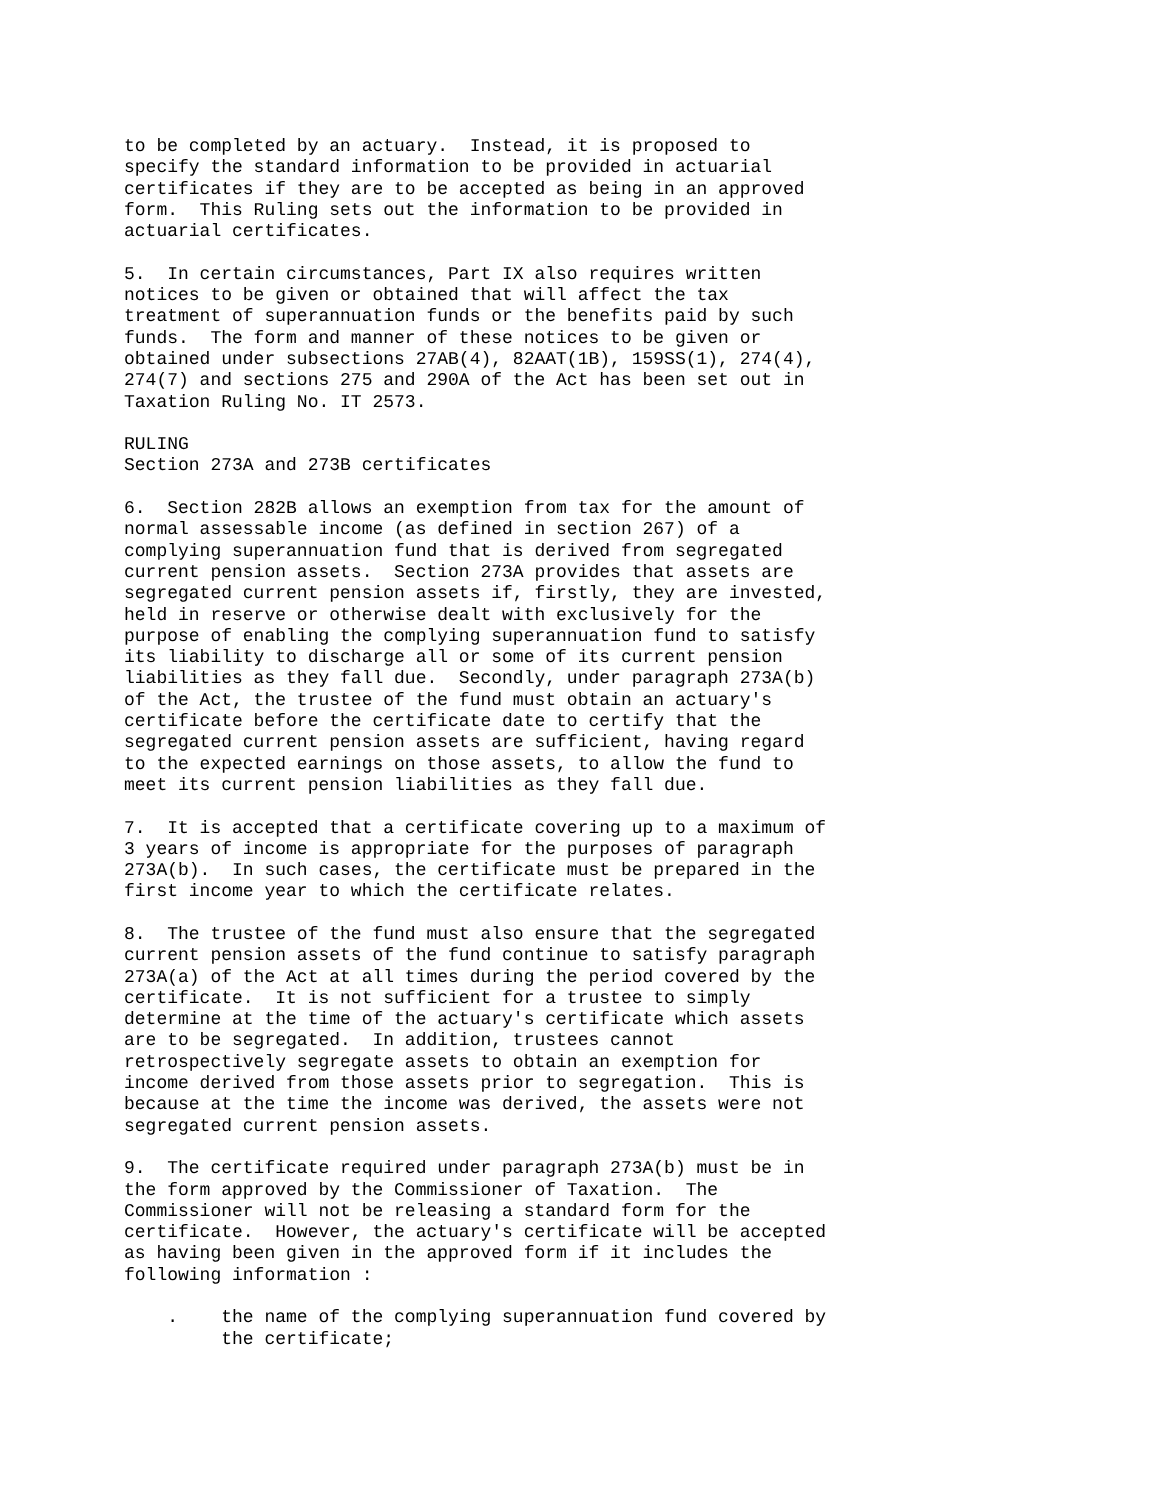to be completed by an actuary.  Instead, it is proposed to
specify the standard information to be provided in actuarial
certificates if they are to be accepted as being in an approved
form.  This Ruling sets out the information to be provided in
actuarial certificates.

5.  In certain circumstances, Part IX also requires written
notices to be given or obtained that will affect the tax
treatment of superannuation funds or the benefits paid by such
funds.  The form and manner of these notices to be given or
obtained under subsections 27AB(4), 82AAT(1B), 159SS(1), 274(4),
274(7) and sections 275 and 290A of the Act has been set out in
Taxation Ruling No. IT 2573.

RULING
Section 273A and 273B certificates

6.  Section 282B allows an exemption from tax for the amount of
normal assessable income (as defined in section 267) of a
complying superannuation fund that is derived from segregated
current pension assets.  Section 273A provides that assets are
segregated current pension assets if, firstly, they are invested,
held in reserve or otherwise dealt with exclusively for the
purpose of enabling the complying superannuation fund to satisfy
its liability to discharge all or some of its current pension
liabilities as they fall due.  Secondly, under paragraph 273A(b)
of the Act, the trustee of the fund must obtain an actuary's
certificate before the certificate date to certify that the
segregated current pension assets are sufficient, having regard
to the expected earnings on those assets, to allow the fund to
meet its current pension liabilities as they fall due.

7.  It is accepted that a certificate covering up to a maximum of
3 years of income is appropriate for the purposes of paragraph
273A(b).  In such cases, the certificate must be prepared in the
first income year to which the certificate relates.

8.  The trustee of the fund must also ensure that the segregated
current pension assets of the fund continue to satisfy paragraph
273A(a) of the Act at all times during the period covered by the
certificate.  It is not sufficient for a trustee to simply
determine at the time of the actuary's certificate which assets
are to be segregated.  In addition, trustees cannot
retrospectively segregate assets to obtain an exemption for
income derived from those assets prior to segregation.  This is
because at the time the income was derived, the assets were not
segregated current pension assets.

9.  The certificate required under paragraph 273A(b) must be in
the form approved by the Commissioner of Taxation.  The
Commissioner will not be releasing a standard form for the
certificate.  However, the actuary's certificate will be accepted
as having been given in the approved form if it includes the
following information :

    .    the name of the complying superannuation fund covered by
         the certificate;